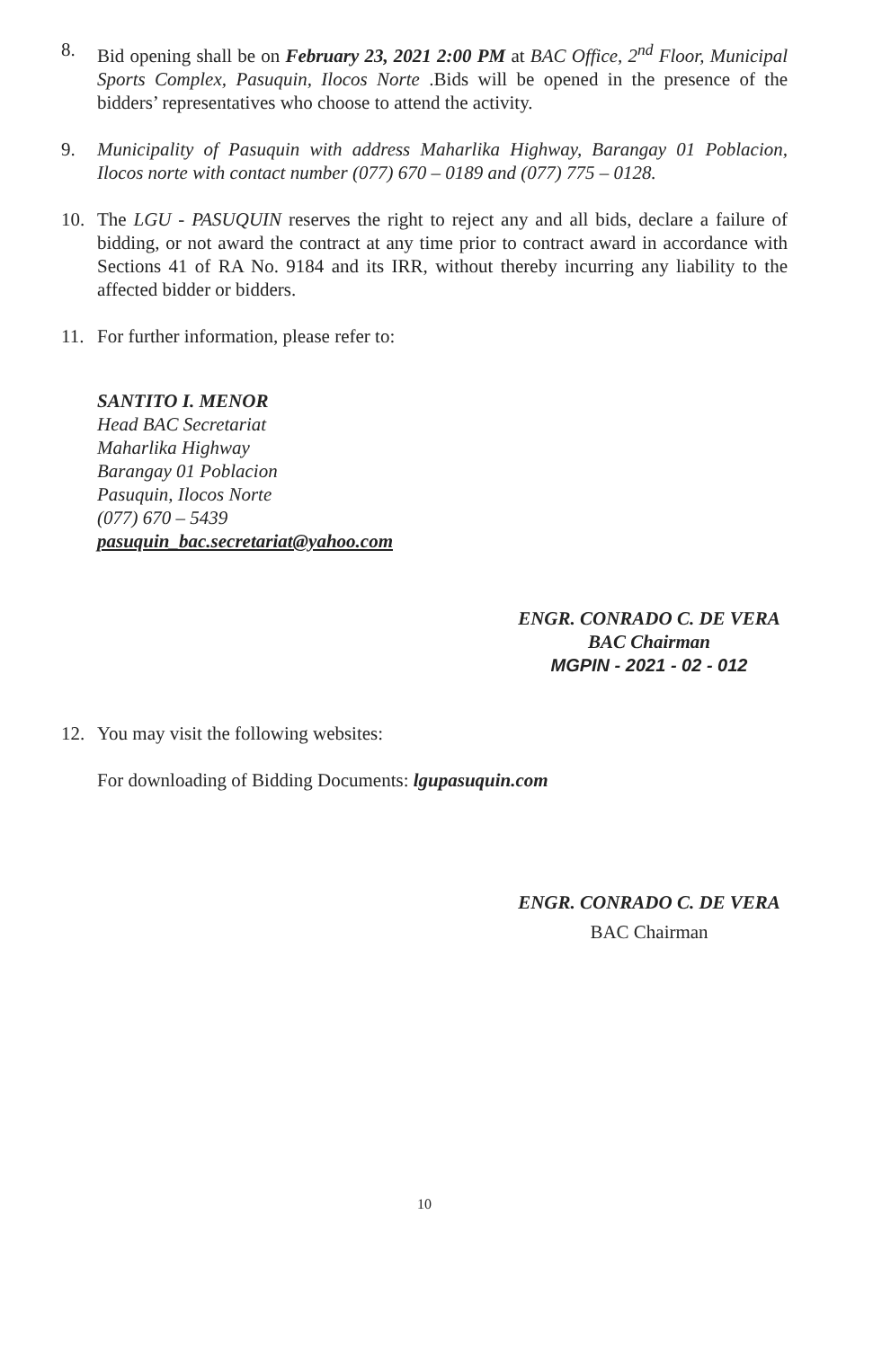8. Bid opening shall be on February 23, 2021 2:00 PM at BAC Office, 2<sup>nd</sup> Floor, Municipal Sports Complex, Pasuquin, Ilocos Norte .Bids will be opened in the presence of the bidders’ representatives who choose to attend the activity.
9. Municipality of Pasuquin with address Maharlika Highway, Barangay 01 Poblacion, Ilocos norte with contact number (077) 670 – 0189 and (077) 775 – 0128.
10. The LGU - PASUQUIN reserves the right to reject any and all bids, declare a failure of bidding, or not award the contract at any time prior to contract award in accordance with Sections 41 of RA No. 9184 and its IRR, without thereby incurring any liability to the affected bidder or bidders.
11. For further information, please refer to:
SANTITO I. MENOR
Head BAC Secretariat
Maharlika Highway
Barangay 01 Poblacion
Pasuquin, Ilocos Norte
(077) 670 – 5439
pasuquin_bac.secretariat@yahoo.com
ENGR. CONRADO C. DE VERA
BAC Chairman
MGPIN - 2021 - 02 - 012
12. You may visit the following websites:
For downloading of Bidding Documents: lgupasuquin.com
ENGR. CONRADO C. DE VERA
BAC Chairman
10